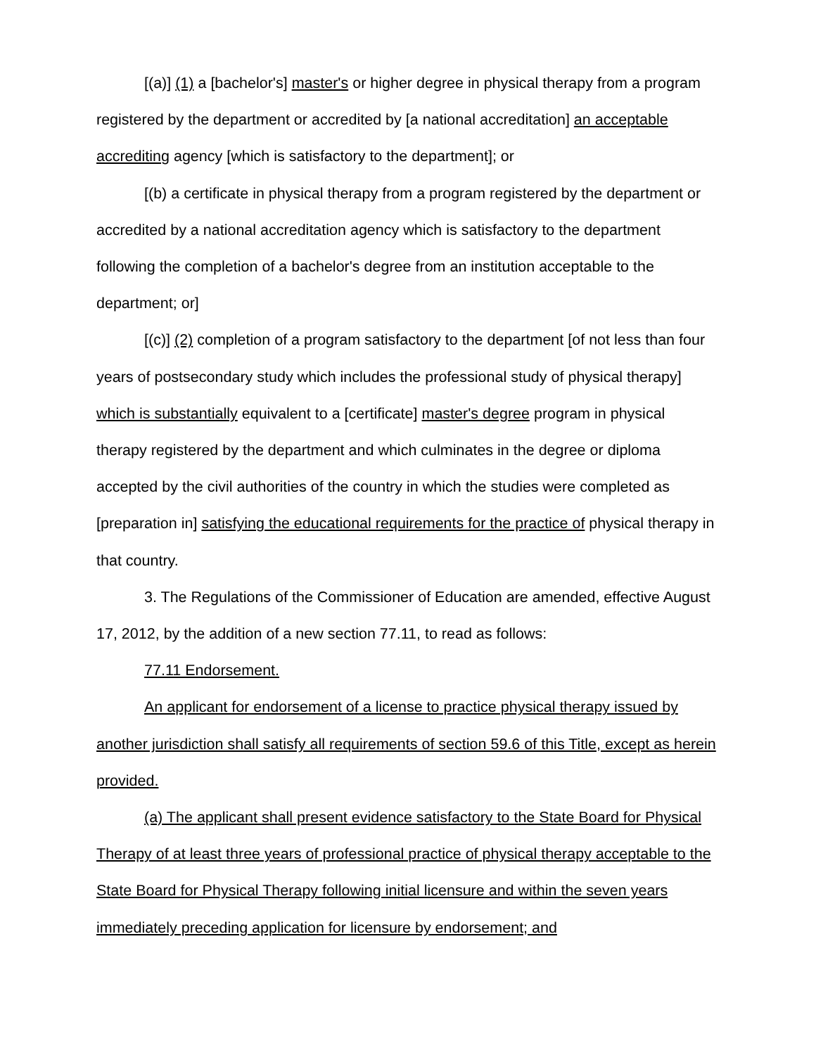[(a)] (1) a [bachelor's] master's or higher degree in physical therapy from a program registered by the department or accredited by [a national accreditation] an acceptable accrediting agency [which is satisfactory to the department]; or
[(b) a certificate in physical therapy from a program registered by the department or accredited by a national accreditation agency which is satisfactory to the department following the completion of a bachelor's degree from an institution acceptable to the department; or]
[(c)] (2) completion of a program satisfactory to the department [of not less than four years of postsecondary study which includes the professional study of physical therapy] which is substantially equivalent to a [certificate] master's degree program in physical therapy registered by the department and which culminates in the degree or diploma accepted by the civil authorities of the country in which the studies were completed as [preparation in] satisfying the educational requirements for the practice of physical therapy in that country.
3. The Regulations of the Commissioner of Education are amended, effective August 17, 2012, by the addition of a new section 77.11, to read as follows:
77.11 Endorsement.
An applicant for endorsement of a license to practice physical therapy issued by another jurisdiction shall satisfy all requirements of section 59.6 of this Title, except as herein provided.
(a) The applicant shall present evidence satisfactory to the State Board for Physical Therapy of at least three years of professional practice of physical therapy acceptable to the State Board for Physical Therapy following initial licensure and within the seven years immediately preceding application for licensure by endorsement; and